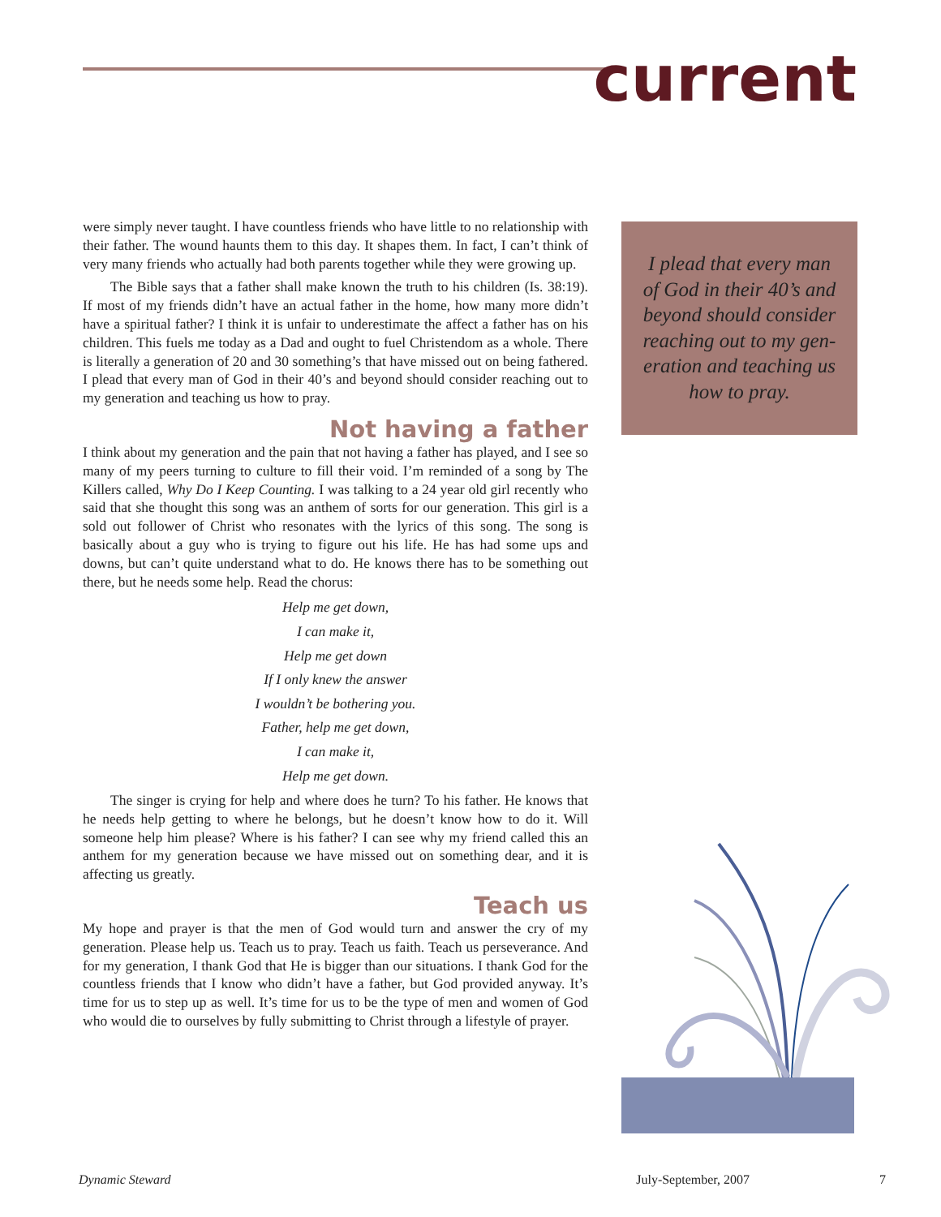current
were simply never taught. I have countless friends who have little to no relationship with their father. The wound haunts them to this day. It shapes them. In fact, I can’t think of very many friends who actually had both parents together while they were growing up.
The Bible says that a father shall make known the truth to his children (Is. 38:19). If most of my friends didn’t have an actual father in the home, how many more didn’t have a spiritual father? I think it is unfair to underestimate the affect a father has on his children. This fuels me today as a Dad and ought to fuel Christendom as a whole. There is literally a generation of 20 and 30 something’s that have missed out on being fathered. I plead that every man of God in their 40’s and beyond should consider reaching out to my generation and teaching us how to pray.
Not having a father
I think about my generation and the pain that not having a father has played, and I see so many of my peers turning to culture to fill their void. I’m reminded of a song by The Killers called, Why Do I Keep Counting. I was talking to a 24 year old girl recently who said that she thought this song was an anthem of sorts for our generation. This girl is a sold out follower of Christ who resonates with the lyrics of this song. The song is basically about a guy who is trying to figure out his life. He has had some ups and downs, but can’t quite understand what to do. He knows there has to be something out there, but he needs some help. Read the chorus:
Help me get down,
I can make it,
Help me get down
If I only knew the answer
I wouldn’t be bothering you.
Father, help me get down,
I can make it,
Help me get down.
The singer is crying for help and where does he turn? To his father. He knows that he needs help getting to where he belongs, but he doesn’t know how to do it. Will someone help him please? Where is his father? I can see why my friend called this an anthem for my generation because we have missed out on something dear, and it is affecting us greatly.
Teach us
My hope and prayer is that the men of God would turn and answer the cry of my generation. Please help us. Teach us to pray. Teach us faith. Teach us perseverance. And for my generation, I thank God that He is bigger than our situations. I thank God for the countless friends that I know who didn’t have a father, but God provided anyway. It’s time for us to step up as well. It’s time for us to be the type of men and women of God who would die to ourselves by fully submitting to Christ through a lifestyle of prayer.
I plead that every man
of God in their 40’s and
beyond should consider
reaching out to my gen-
eration and teaching us
how to pray.
Dynamic Steward July-September, 2007 7